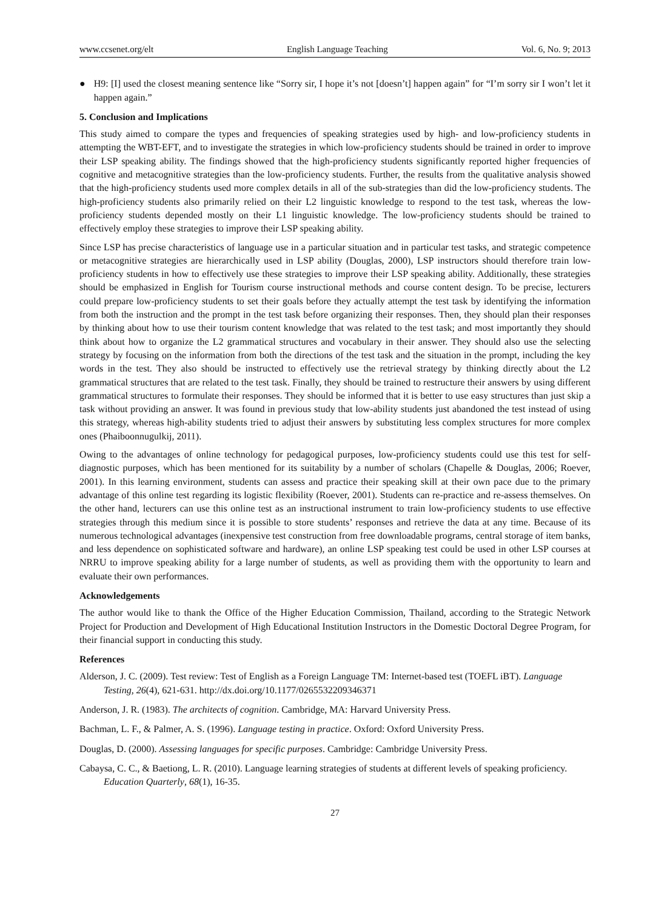www.ccsenet.org/elt English Language Teaching Vol. 6, No. 9; 2013
● H9: [I] used the closest meaning sentence like “Sorry sir, I hope it’s not [doesn’t] happen again” for “I’m sorry sir I won’t let it happen again.”
5. Conclusion and Implications
This study aimed to compare the types and frequencies of speaking strategies used by high- and low-proficiency students in attempting the WBT-EFT, and to investigate the strategies in which low-proficiency students should be trained in order to improve their LSP speaking ability. The findings showed that the high-proficiency students significantly reported higher frequencies of cognitive and metacognitive strategies than the low-proficiency students. Further, the results from the qualitative analysis showed that the high-proficiency students used more complex details in all of the sub-strategies than did the low-proficiency students. The high-proficiency students also primarily relied on their L2 linguistic knowledge to respond to the test task, whereas the low-proficiency students depended mostly on their L1 linguistic knowledge. The low-proficiency students should be trained to effectively employ these strategies to improve their LSP speaking ability.
Since LSP has precise characteristics of language use in a particular situation and in particular test tasks, and strategic competence or metacognitive strategies are hierarchically used in LSP ability (Douglas, 2000), LSP instructors should therefore train low-proficiency students in how to effectively use these strategies to improve their LSP speaking ability. Additionally, these strategies should be emphasized in English for Tourism course instructional methods and course content design. To be precise, lecturers could prepare low-proficiency students to set their goals before they actually attempt the test task by identifying the information from both the instruction and the prompt in the test task before organizing their responses. Then, they should plan their responses by thinking about how to use their tourism content knowledge that was related to the test task; and most importantly they should think about how to organize the L2 grammatical structures and vocabulary in their answer. They should also use the selecting strategy by focusing on the information from both the directions of the test task and the situation in the prompt, including the key words in the test. They also should be instructed to effectively use the retrieval strategy by thinking directly about the L2 grammatical structures that are related to the test task. Finally, they should be trained to restructure their answers by using different grammatical structures to formulate their responses. They should be informed that it is better to use easy structures than just skip a task without providing an answer. It was found in previous study that low-ability students just abandoned the test instead of using this strategy, whereas high-ability students tried to adjust their answers by substituting less complex structures for more complex ones (Phaiboonnugulkij, 2011).
Owing to the advantages of online technology for pedagogical purposes, low-proficiency students could use this test for self-diagnostic purposes, which has been mentioned for its suitability by a number of scholars (Chapelle & Douglas, 2006; Roever, 2001). In this learning environment, students can assess and practice their speaking skill at their own pace due to the primary advantage of this online test regarding its logistic flexibility (Roever, 2001). Students can re-practice and re-assess themselves. On the other hand, lecturers can use this online test as an instructional instrument to train low-proficiency students to use effective strategies through this medium since it is possible to store students’ responses and retrieve the data at any time. Because of its numerous technological advantages (inexpensive test construction from free downloadable programs, central storage of item banks, and less dependence on sophisticated software and hardware), an online LSP speaking test could be used in other LSP courses at NRRU to improve speaking ability for a large number of students, as well as providing them with the opportunity to learn and evaluate their own performances.
Acknowledgements
The author would like to thank the Office of the Higher Education Commission, Thailand, according to the Strategic Network Project for Production and Development of High Educational Institution Instructors in the Domestic Doctoral Degree Program, for their financial support in conducting this study.
References
Alderson, J. C. (2009). Test review: Test of English as a Foreign Language TM: Internet-based test (TOEFL iBT). Language Testing, 26(4), 621-631. http://dx.doi.org/10.1177/0265532209346371
Anderson, J. R. (1983). The architects of cognition. Cambridge, MA: Harvard University Press.
Bachman, L. F., & Palmer, A. S. (1996). Language testing in practice. Oxford: Oxford University Press.
Douglas, D. (2000). Assessing languages for specific purposes. Cambridge: Cambridge University Press.
Cabaysa, C. C., & Baetiong, L. R. (2010). Language learning strategies of students at different levels of speaking proficiency. Education Quarterly, 68(1), 16-35.
27